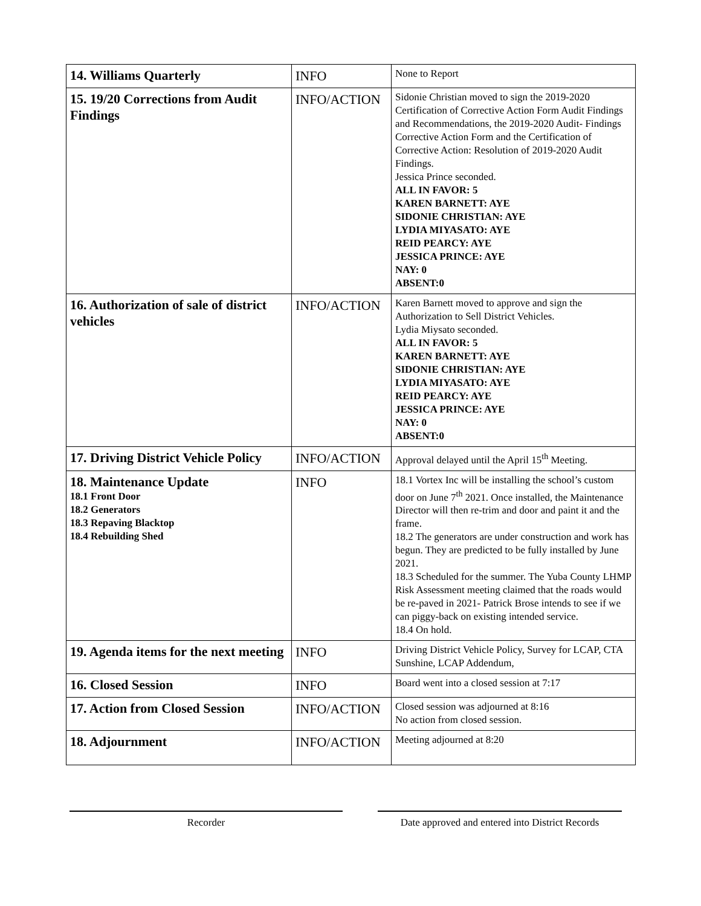| 14. Williams Quarterly | INFO | None to Report |
| 15. 19/20 Corrections from Audit Findings | INFO/ACTION | Sidonie Christian moved to sign the 2019-2020 Certification of Corrective Action Form Audit Findings and Recommendations, the 2019-2020 Audit- Findings Corrective Action Form and the Certification of Corrective Action: Resolution of 2019-2020 Audit Findings. Jessica Prince seconded. ALL IN FAVOR: 5 KAREN BARNETT: AYE SIDONIE CHRISTIAN: AYE LYDIA MIYASATO: AYE REID PEARCY: AYE JESSICA PRINCE: AYE NAY: 0 ABSENT:0 |
| 16. Authorization of sale of district vehicles | INFO/ACTION | Karen Barnett moved to approve and sign the Authorization to Sell District Vehicles. Lydia Miysato seconded. ALL IN FAVOR: 5 KAREN BARNETT: AYE SIDONIE CHRISTIAN: AYE LYDIA MIYASATO: AYE REID PEARCY: AYE JESSICA PRINCE: AYE NAY: 0 ABSENT:0 |
| 17. Driving District Vehicle Policy | INFO/ACTION | Approval delayed until the April 15<sup>th</sup> Meeting. |
| 18. Maintenance Update 18.1 Front Door 18.2 Generators 18.3 Repaving Blacktop 18.4 Rebuilding Shed | INFO | 18.1 Vortex Inc will be installing the school’s custom door on June 7<sup>th</sup> 2021. Once installed, the Maintenance Director will then re-trim and door and paint it and the frame. 18.2 The generators are under construction and work has begun. They are predicted to be fully installed by June 2021. 18.3 Scheduled for the summer. The Yuba County LHMP Risk Assessment meeting claimed that the roads would be re-paved in 2021- Patrick Brose intends to see if we can piggy-back on existing intended service. 18.4 On hold. |
| 19. Agenda items for the next meeting | INFO | Driving District Vehicle Policy, Survey for LCAP, CTA Sunshine, LCAP Addendum, |
| 16. Closed Session | INFO | Board went into a closed session at 7:17 |
| 17. Action from Closed Session | INFO/ACTION | Closed session was adjourned at 8:16 No action from closed session. |
| 18. Adjournment | INFO/ACTION | Meeting adjourned at 8:20 |
Recorder
Date approved and entered into District Records